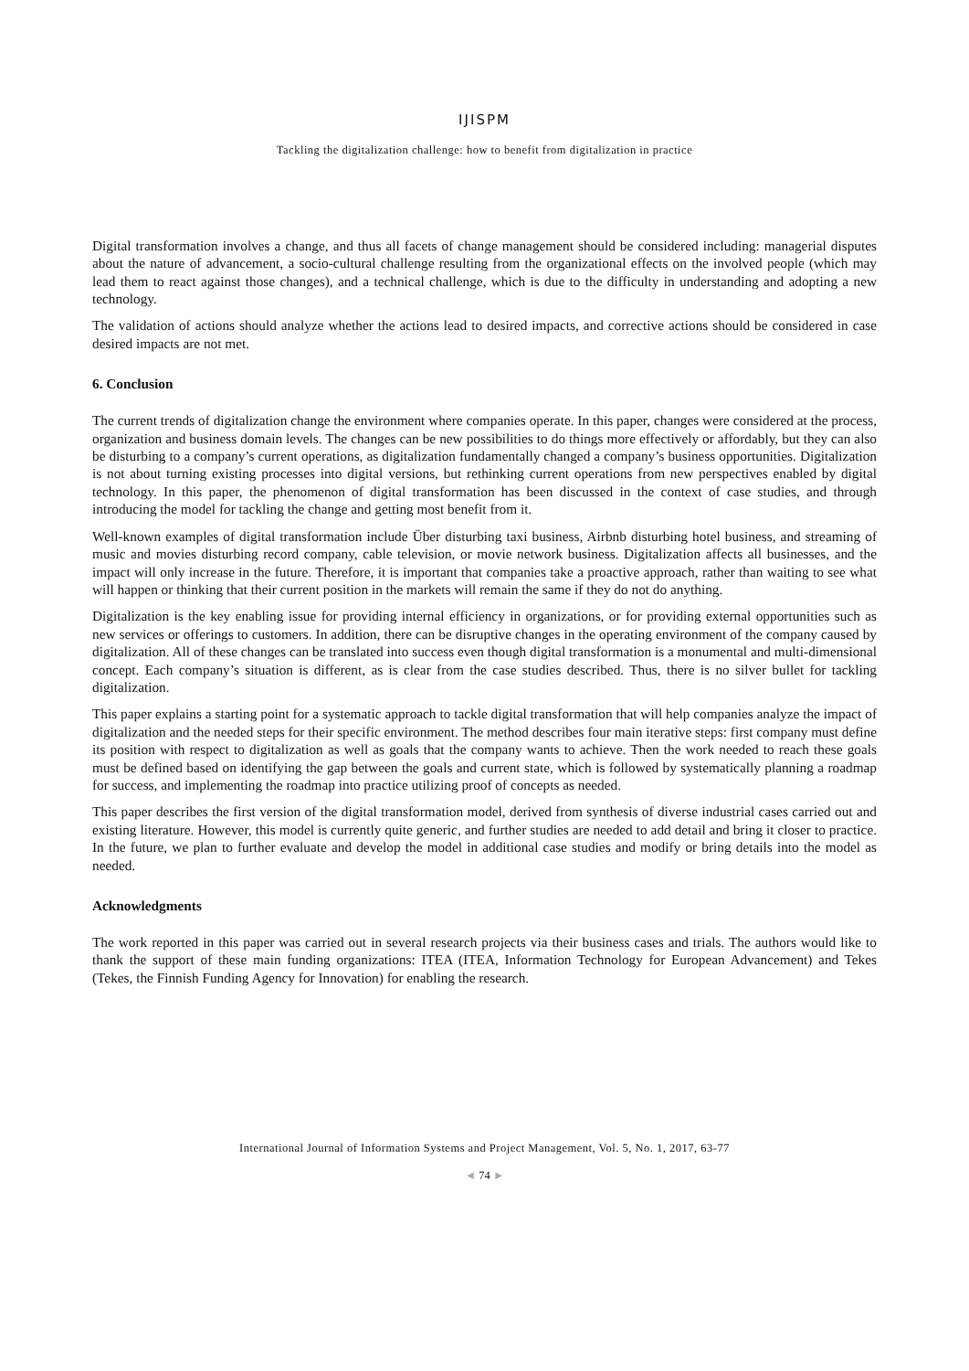IJISPM
Tackling the digitalization challenge: how to benefit from digitalization in practice
Digital transformation involves a change, and thus all facets of change management should be considered including: managerial disputes about the nature of advancement, a socio-cultural challenge resulting from the organizational effects on the involved people (which may lead them to react against those changes), and a technical challenge, which is due to the difficulty in understanding and adopting a new technology.
The validation of actions should analyze whether the actions lead to desired impacts, and corrective actions should be considered in case desired impacts are not met.
6. Conclusion
The current trends of digitalization change the environment where companies operate. In this paper, changes were considered at the process, organization and business domain levels. The changes can be new possibilities to do things more effectively or affordably, but they can also be disturbing to a company’s current operations, as digitalization fundamentally changed a company’s business opportunities. Digitalization is not about turning existing processes into digital versions, but rethinking current operations from new perspectives enabled by digital technology. In this paper, the phenomenon of digital transformation has been discussed in the context of case studies, and through introducing the model for tackling the change and getting most benefit from it.
Well-known examples of digital transformation include Über disturbing taxi business, Airbnb disturbing hotel business, and streaming of music and movies disturbing record company, cable television, or movie network business. Digitalization affects all businesses, and the impact will only increase in the future. Therefore, it is important that companies take a proactive approach, rather than waiting to see what will happen or thinking that their current position in the markets will remain the same if they do not do anything.
Digitalization is the key enabling issue for providing internal efficiency in organizations, or for providing external opportunities such as new services or offerings to customers. In addition, there can be disruptive changes in the operating environment of the company caused by digitalization. All of these changes can be translated into success even though digital transformation is a monumental and multi-dimensional concept. Each company’s situation is different, as is clear from the case studies described. Thus, there is no silver bullet for tackling digitalization.
This paper explains a starting point for a systematic approach to tackle digital transformation that will help companies analyze the impact of digitalization and the needed steps for their specific environment. The method describes four main iterative steps: first company must define its position with respect to digitalization as well as goals that the company wants to achieve. Then the work needed to reach these goals must be defined based on identifying the gap between the goals and current state, which is followed by systematically planning a roadmap for success, and implementing the roadmap into practice utilizing proof of concepts as needed.
This paper describes the first version of the digital transformation model, derived from synthesis of diverse industrial cases carried out and existing literature. However, this model is currently quite generic, and further studies are needed to add detail and bring it closer to practice. In the future, we plan to further evaluate and develop the model in additional case studies and modify or bring details into the model as needed.
Acknowledgments
The work reported in this paper was carried out in several research projects via their business cases and trials. The authors would like to thank the support of these main funding organizations: ITEA (ITEA, Information Technology for European Advancement) and Tekes (Tekes, the Finnish Funding Agency for Innovation) for enabling the research.
International Journal of Information Systems and Project Management, Vol. 5, No. 1, 2017, 63-77
◄ 74 ►